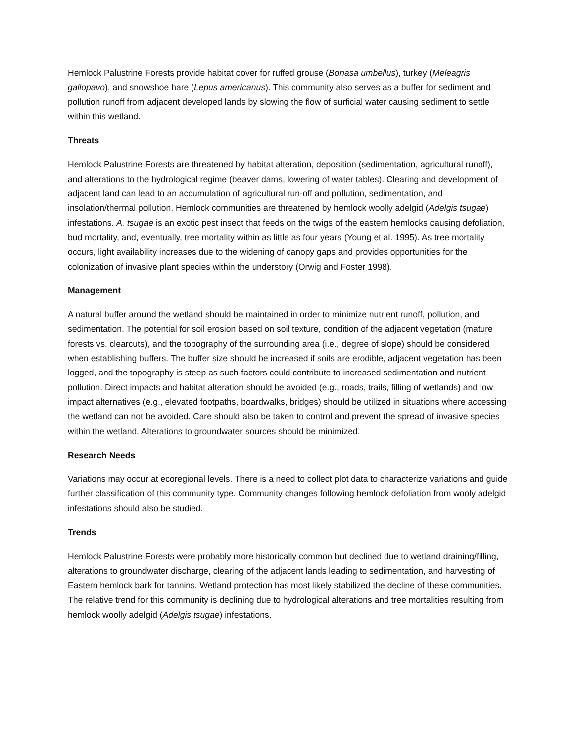Hemlock Palustrine Forests provide habitat cover for ruffed grouse (Bonasa umbellus), turkey (Meleagris gallopavo), and snowshoe hare (Lepus americanus). This community also serves as a buffer for sediment and pollution runoff from adjacent developed lands by slowing the flow of surficial water causing sediment to settle within this wetland.
Threats
Hemlock Palustrine Forests are threatened by habitat alteration, deposition (sedimentation, agricultural runoff), and alterations to the hydrological regime (beaver dams, lowering of water tables). Clearing and development of adjacent land can lead to an accumulation of agricultural run-off and pollution, sedimentation, and insolation/thermal pollution. Hemlock communities are threatened by hemlock woolly adelgid (Adelgis tsugae) infestations. A. tsugae is an exotic pest insect that feeds on the twigs of the eastern hemlocks causing defoliation, bud mortality, and, eventually, tree mortality within as little as four years (Young et al. 1995). As tree mortality occurs, light availability increases due to the widening of canopy gaps and provides opportunities for the colonization of invasive plant species within the understory (Orwig and Foster 1998).
Management
A natural buffer around the wetland should be maintained in order to minimize nutrient runoff, pollution, and sedimentation. The potential for soil erosion based on soil texture, condition of the adjacent vegetation (mature forests vs. clearcuts), and the topography of the surrounding area (i.e., degree of slope) should be considered when establishing buffers. The buffer size should be increased if soils are erodible, adjacent vegetation has been logged, and the topography is steep as such factors could contribute to increased sedimentation and nutrient pollution. Direct impacts and habitat alteration should be avoided (e.g., roads, trails, filling of wetlands) and low impact alternatives (e.g., elevated footpaths, boardwalks, bridges) should be utilized in situations where accessing the wetland can not be avoided. Care should also be taken to control and prevent the spread of invasive species within the wetland. Alterations to groundwater sources should be minimized.
Research Needs
Variations may occur at ecoregional levels. There is a need to collect plot data to characterize variations and guide further classification of this community type. Community changes following hemlock defoliation from wooly adelgid infestations should also be studied.
Trends
Hemlock Palustrine Forests were probably more historically common but declined due to wetland draining/filling, alterations to groundwater discharge, clearing of the adjacent lands leading to sedimentation, and harvesting of Eastern hemlock bark for tannins. Wetland protection has most likely stabilized the decline of these communities. The relative trend for this community is declining due to hydrological alterations and tree mortalities resulting from hemlock woolly adelgid (Adelgis tsugae) infestations.